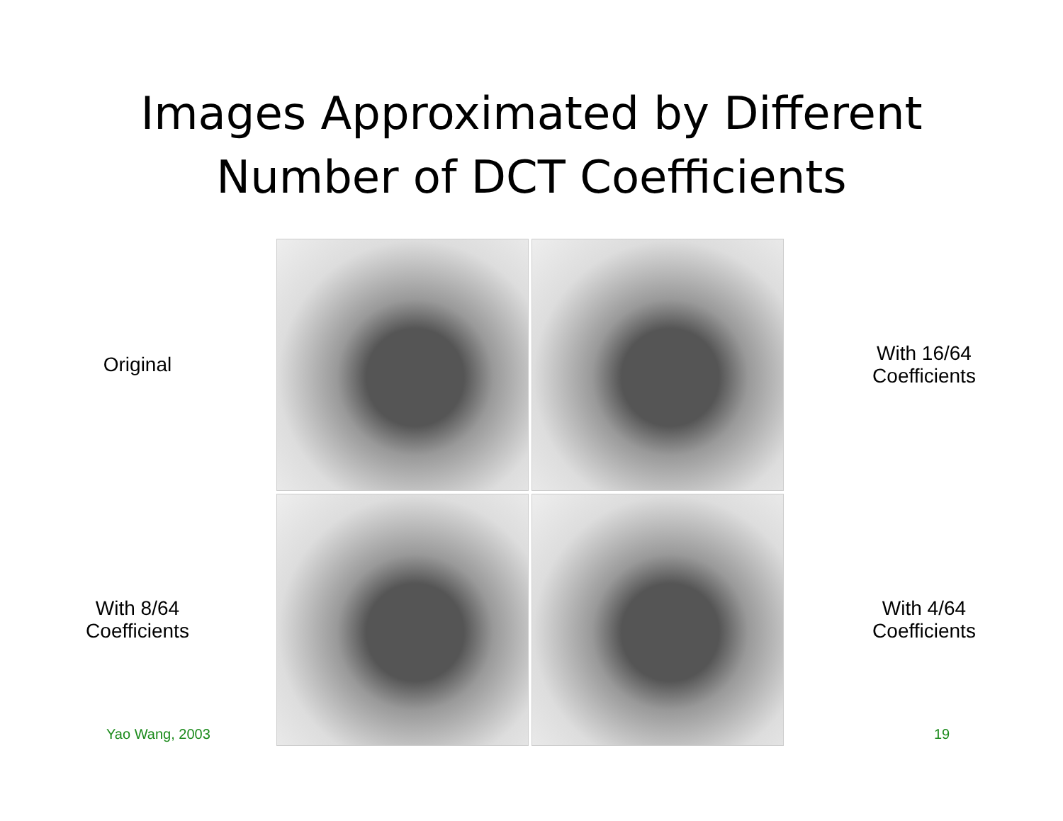Images Approximated by Different
Number of DCT Coefficients
Original
With 16/64
Coefficients
With 8/64
Coefficients
With 4/64
Coefficients
Yao Wang, 2003 19